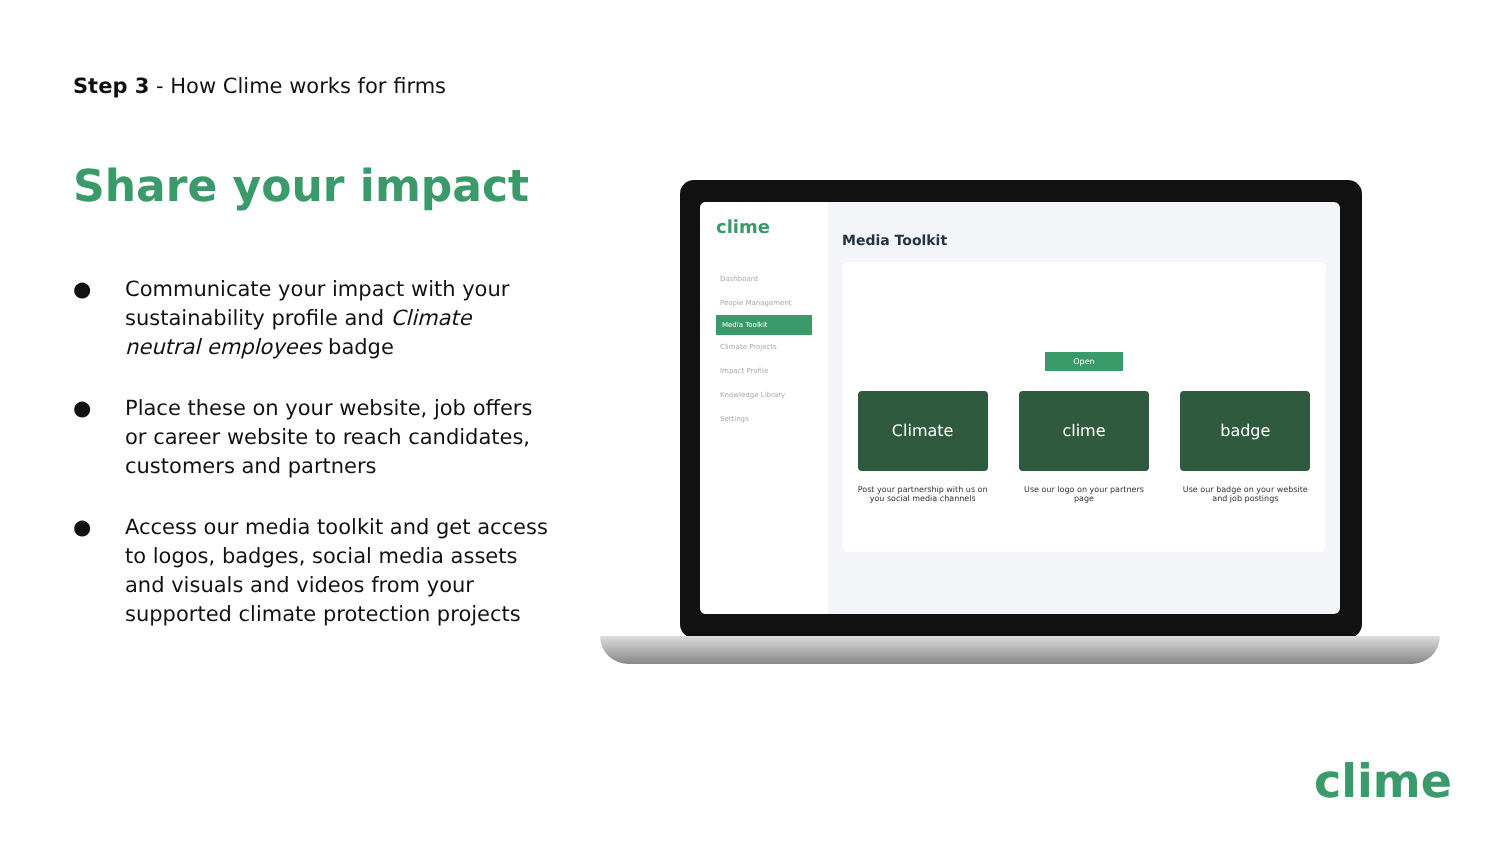Step 3 - How Clime works for firms
Share your impact
● Communicate your impact with your sustainability profile and Climate neutral employees badge
● Place these on your website, job offers or career website to reach candidates, customers and partners
● Access our media toolkit and get access to logos, badges, social media assets and visuals and videos from your supported climate protection projects
clime
Dashboard
People Management
Media Toolkit
Climate Projects
Impact Profile
Knowledge Library
Settings
Media Toolkit
Open
Climate
Post your partnership with us on you social media channels
clime
Use our logo on your partners page
badge
Use our badge on your website and job postings
clime